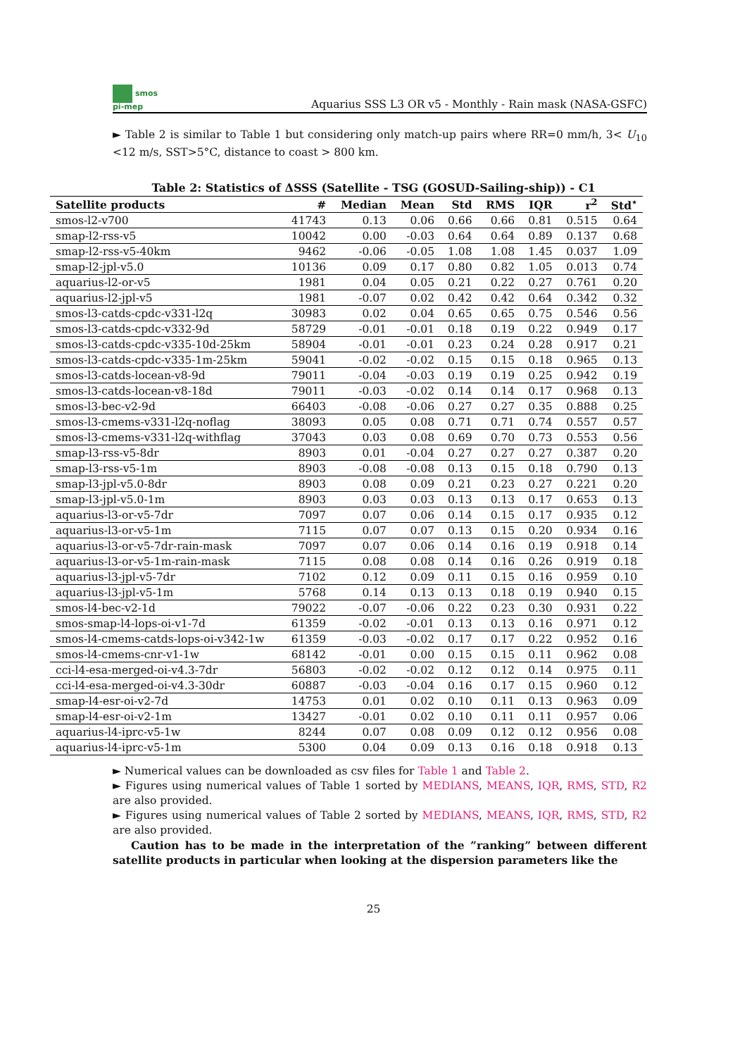smos
pi-mep
Aquarius SSS L3 OR v5 - Monthly - Rain mask (NASA-GSFC)
► Table 2 is similar to Table 1 but considering only match-up pairs where RR=0 mm/h, 3< U<sub>10</sub> <12 m/s, SST>5°C, distance to coast > 800 km.
Table 2: Statistics of ΔSSS (Satellite - TSG (GOSUD-Sailing-ship)) - C1
| Satellite products | # | Median | Mean | Std | RMS | IQR | r<sup>2</sup> | Std<sup>⋆</sup> |
| --- | --- | --- | --- | --- | --- | --- | --- | --- |
| smos-l2-v700 | 41743 | 0.13 | 0.06 | 0.66 | 0.66 | 0.81 | 0.515 | 0.64 |
| smap-l2-rss-v5 | 10042 | 0.00 | -0.03 | 0.64 | 0.64 | 0.89 | 0.137 | 0.68 |
| smap-l2-rss-v5-40km | 9462 | -0.06 | -0.05 | 1.08 | 1.08 | 1.45 | 0.037 | 1.09 |
| smap-l2-jpl-v5.0 | 10136 | 0.09 | 0.17 | 0.80 | 0.82 | 1.05 | 0.013 | 0.74 |
| aquarius-l2-or-v5 | 1981 | 0.04 | 0.05 | 0.21 | 0.22 | 0.27 | 0.761 | 0.20 |
| aquarius-l2-jpl-v5 | 1981 | -0.07 | 0.02 | 0.42 | 0.42 | 0.64 | 0.342 | 0.32 |
| smos-l3-catds-cpdc-v331-l2q | 30983 | 0.02 | 0.04 | 0.65 | 0.65 | 0.75 | 0.546 | 0.56 |
| smos-l3-catds-cpdc-v332-9d | 58729 | -0.01 | -0.01 | 0.18 | 0.19 | 0.22 | 0.949 | 0.17 |
| smos-l3-catds-cpdc-v335-10d-25km | 58904 | -0.01 | -0.01 | 0.23 | 0.24 | 0.28 | 0.917 | 0.21 |
| smos-l3-catds-cpdc-v335-1m-25km | 59041 | -0.02 | -0.02 | 0.15 | 0.15 | 0.18 | 0.965 | 0.13 |
| smos-l3-catds-locean-v8-9d | 79011 | -0.04 | -0.03 | 0.19 | 0.19 | 0.25 | 0.942 | 0.19 |
| smos-l3-catds-locean-v8-18d | 79011 | -0.03 | -0.02 | 0.14 | 0.14 | 0.17 | 0.968 | 0.13 |
| smos-l3-bec-v2-9d | 66403 | -0.08 | -0.06 | 0.27 | 0.27 | 0.35 | 0.888 | 0.25 |
| smos-l3-cmems-v331-l2q-noflag | 38093 | 0.05 | 0.08 | 0.71 | 0.71 | 0.74 | 0.557 | 0.57 |
| smos-l3-cmems-v331-l2q-withflag | 37043 | 0.03 | 0.08 | 0.69 | 0.70 | 0.73 | 0.553 | 0.56 |
| smap-l3-rss-v5-8dr | 8903 | 0.01 | -0.04 | 0.27 | 0.27 | 0.27 | 0.387 | 0.20 |
| smap-l3-rss-v5-1m | 8903 | -0.08 | -0.08 | 0.13 | 0.15 | 0.18 | 0.790 | 0.13 |
| smap-l3-jpl-v5.0-8dr | 8903 | 0.08 | 0.09 | 0.21 | 0.23 | 0.27 | 0.221 | 0.20 |
| smap-l3-jpl-v5.0-1m | 8903 | 0.03 | 0.03 | 0.13 | 0.13 | 0.17 | 0.653 | 0.13 |
| aquarius-l3-or-v5-7dr | 7097 | 0.07 | 0.06 | 0.14 | 0.15 | 0.17 | 0.935 | 0.12 |
| aquarius-l3-or-v5-1m | 7115 | 0.07 | 0.07 | 0.13 | 0.15 | 0.20 | 0.934 | 0.16 |
| aquarius-l3-or-v5-7dr-rain-mask | 7097 | 0.07 | 0.06 | 0.14 | 0.16 | 0.19 | 0.918 | 0.14 |
| aquarius-l3-or-v5-1m-rain-mask | 7115 | 0.08 | 0.08 | 0.14 | 0.16 | 0.26 | 0.919 | 0.18 |
| aquarius-l3-jpl-v5-7dr | 7102 | 0.12 | 0.09 | 0.11 | 0.15 | 0.16 | 0.959 | 0.10 |
| aquarius-l3-jpl-v5-1m | 5768 | 0.14 | 0.13 | 0.13 | 0.18 | 0.19 | 0.940 | 0.15 |
| smos-l4-bec-v2-1d | 79022 | -0.07 | -0.06 | 0.22 | 0.23 | 0.30 | 0.931 | 0.22 |
| smos-smap-l4-lops-oi-v1-7d | 61359 | -0.02 | -0.01 | 0.13 | 0.13 | 0.16 | 0.971 | 0.12 |
| smos-l4-cmems-catds-lops-oi-v342-1w | 61359 | -0.03 | -0.02 | 0.17 | 0.17 | 0.22 | 0.952 | 0.16 |
| smos-l4-cmems-cnr-v1-1w | 68142 | -0.01 | 0.00 | 0.15 | 0.15 | 0.11 | 0.962 | 0.08 |
| cci-l4-esa-merged-oi-v4.3-7dr | 56803 | -0.02 | -0.02 | 0.12 | 0.12 | 0.14 | 0.975 | 0.11 |
| cci-l4-esa-merged-oi-v4.3-30dr | 60887 | -0.03 | -0.04 | 0.16 | 0.17 | 0.15 | 0.960 | 0.12 |
| smap-l4-esr-oi-v2-7d | 14753 | 0.01 | 0.02 | 0.10 | 0.11 | 0.13 | 0.963 | 0.09 |
| smap-l4-esr-oi-v2-1m | 13427 | -0.01 | 0.02 | 0.10 | 0.11 | 0.11 | 0.957 | 0.06 |
| aquarius-l4-iprc-v5-1w | 8244 | 0.07 | 0.08 | 0.09 | 0.12 | 0.12 | 0.956 | 0.08 |
| aquarius-l4-iprc-v5-1m | 5300 | 0.04 | 0.09 | 0.13 | 0.16 | 0.18 | 0.918 | 0.13 |
► Numerical values can be downloaded as csv files for Table 1 and Table 2.
► Figures using numerical values of Table 1 sorted by MEDIANS, MEANS, IQR, RMS, STD, R2 are also provided.
► Figures using numerical values of Table 2 sorted by MEDIANS, MEANS, IQR, RMS, STD, R2 are also provided.
Caution has to be made in the interpretation of the ”ranking” between different satellite products in particular when looking at the dispersion parameters like the
25